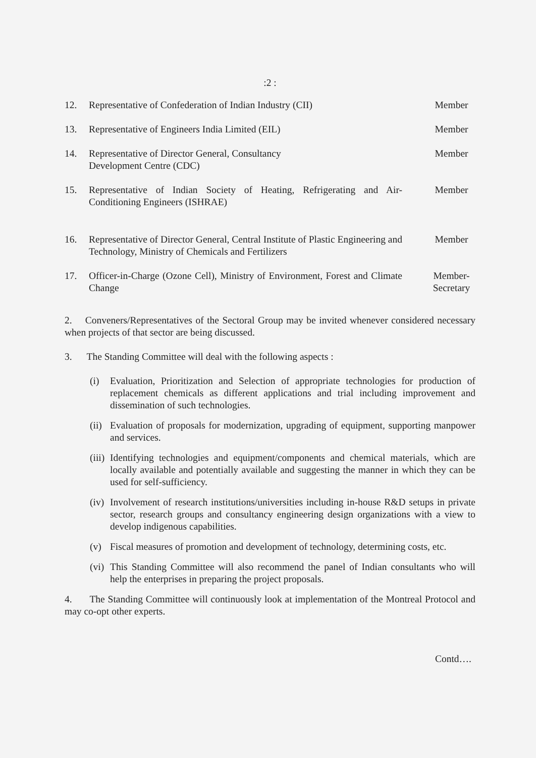:2 :
12. Representative of Confederation of Indian Industry (CII)
Member
13. Representative of Engineers India Limited (EIL)
Member
14. Representative of Director General, Consultancy
Development Centre (CDC)
Member
15. Representative of Indian Society of Heating, Refrigerating and Air-Conditioning Engineers (ISHRAE)
Member
16. Representative of Director General, Central Institute of Plastic Engineering and Technology, Ministry of Chemicals and Fertilizers
Member
17. Officer-in-Charge (Ozone Cell), Ministry of Environment, Forest and Climate Change
Member-
Secretary
2. Conveners/Representatives of the Sectoral Group may be invited whenever considered necessary when projects of that sector are being discussed.
3. The Standing Committee will deal with the following aspects :
(i) Evaluation, Prioritization and Selection of appropriate technologies for production of replacement chemicals as different applications and trial including improvement and dissemination of such technologies.
(ii)
Evaluation of proposals for modernization, upgrading of equipment, supporting manpower and services.
(iii)
Identifying technologies and equipment/components and chemical materials, which are locally available and potentially available and suggesting the manner in which they can be used for self-sufficiency.
(iv)
Involvement of research institutions/universities including in-house R&D setups in private sector, research groups and consultancy engineering design organizations with a view to develop indigenous capabilities.
(v) Fiscal measures of promotion and development of technology, determining costs, etc.
(vi)
This Standing Committee will also recommend the panel of Indian consultants who will help the enterprises in preparing the project proposals.
4. The Standing Committee will continuously look at implementation of the Montreal Protocol and may co-opt other experts.
Contd….